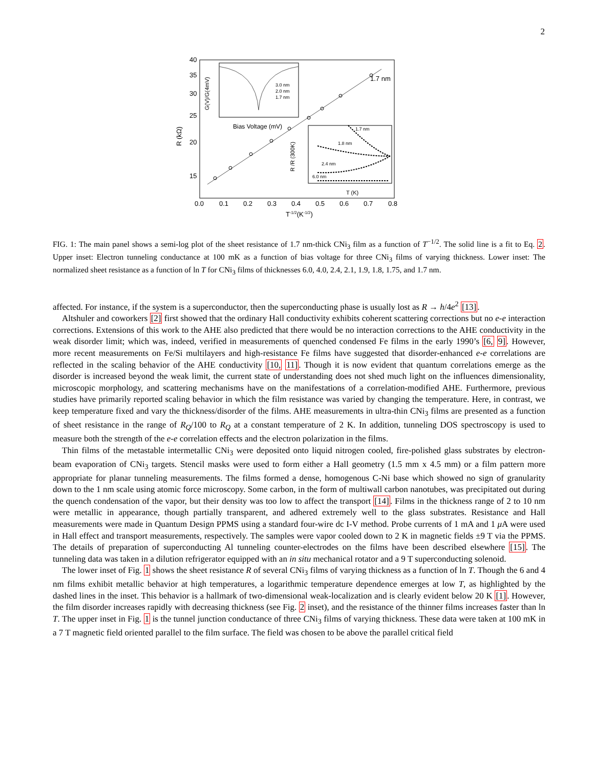2
40
35
30
25
20
15
R (kΩ)
0.0
0.1
0.2
0.3
0.4
0.5
0.6
0.7
0.8
T-1/2(K-1/2)
1.7 nm
3.0 nm
2.0 nm
1.7 nm
Bias Voltage (mV)
G(V)/G(4mV)
1.7 nm
1.8 nm
2.4 nm
6.0 nm
R /R (300K)
T (K)
FIG. 1: The main panel shows a semi-log plot of the sheet resistance of 1.7 nm-thick CNi<sub>3</sub> film as a function of T<sup>−1/2</sup>. The solid line is a fit to Eq. 2. Upper inset: Electron tunneling conductance at 100 mK as a function of bias voltage for three CNi<sub>3</sub> films of varying thickness. Lower inset: The normalized sheet resistance as a function of ln T for CNi<sub>3</sub> films of thicknesses 6.0, 4.0, 2.4, 2.1, 1.9, 1.8, 1.75, and 1.7 nm.
affected. For instance, if the system is a superconductor, then the superconducting phase is usually lost as R → h/4e<sup>2</sup> [13].
Altshuler and coworkers [2] first showed that the ordinary Hall conductivity exhibits coherent scattering corrections but no e-e interaction corrections. Extensions of this work to the AHE also predicted that there would be no interaction corrections to the AHE conductivity in the weak disorder limit; which was, indeed, verified in measurements of quenched condensed Fe films in the early 1990’s [6, 9]. However, more recent measurements on Fe/Si multilayers and high-resistance Fe films have suggested that disorder-enhanced e-e correlations are reflected in the scaling behavior of the AHE conductivity [10, 11]. Though it is now evident that quantum correlations emerge as the disorder is increased beyond the weak limit, the current state of understanding does not shed much light on the influences dimensionality, microscopic morphology, and scattering mechanisms have on the manifestations of a correlation-modified AHE. Furthermore, previous studies have primarily reported scaling behavior in which the film resistance was varied by changing the temperature. Here, in contrast, we keep temperature fixed and vary the thickness/disorder of the films. AHE measurements in ultra-thin CNi<sub>3</sub> films are presented as a function of sheet resistance in the range of R<sub>Q</sub>/100 to R<sub>Q</sub> at a constant temperature of 2 K. In addition, tunneling DOS spectroscopy is used to measure both the strength of the e-e correlation effects and the electron polarization in the films.
Thin films of the metastable intermetallic CNi<sub>3</sub> were deposited onto liquid nitrogen cooled, fire-polished glass substrates by electron-beam evaporation of CNi<sub>3</sub> targets. Stencil masks were used to form either a Hall geometry (1.5 mm x 4.5 mm) or a film pattern more appropriate for planar tunneling measurements. The films formed a dense, homogenous C-Ni base which showed no sign of granularity down to the 1 nm scale using atomic force microscopy. Some carbon, in the form of multiwall carbon nanotubes, was precipitated out during the quench condensation of the vapor, but their density was too low to affect the transport [14]. Films in the thickness range of 2 to 10 nm were metallic in appearance, though partially transparent, and adhered extremely well to the glass substrates. Resistance and Hall measurements were made in Quantum Design PPMS using a standard four-wire dc I-V method. Probe currents of 1 mA and 1 μ A were used in Hall effect and transport measurements, respectively. The samples were vapor cooled down to 2 K in magnetic fields ±9 T via the PPMS. The details of preparation of superconducting Al tunneling counter-electrodes on the films have been described elsewhere [15]. The tunneling data was taken in a dilution refrigerator equipped with an in situ mechanical rotator and a 9 T superconducting solenoid.
The lower inset of Fig. 1 shows the sheet resistance R of several CNi<sub>3</sub> films of varying thickness as a function of ln T. Though the 6 and 4 nm films exhibit metallic behavior at high temperatures, a logarithmic temperature dependence emerges at low T, as highlighted by the dashed lines in the inset. This behavior is a hallmark of two-dimensional weak-localization and is clearly evident below 20 K [1]. However, the film disorder increases rapidly with decreasing thickness (see Fig. 2 inset), and the resistance of the thinner films increases faster than ln T. The upper inset in Fig. 1 is the tunnel junction conductance of three CNi<sub>3</sub> films of varying thickness. These data were taken at 100 mK in a 7 T magnetic field oriented parallel to the film surface. The field was chosen to be above the parallel critical field